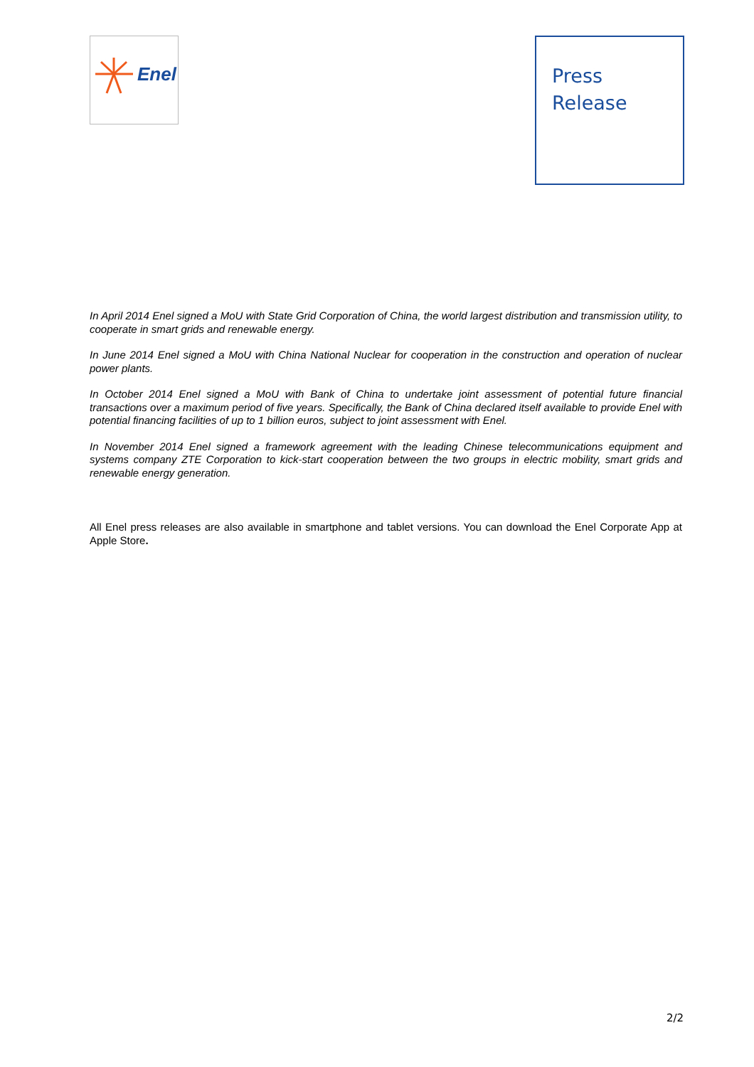Enel
Press
Release
In April 2014 Enel signed a MoU with State Grid Corporation of China, the world largest distribution and transmission utility, to cooperate in smart grids and renewable energy.
In June 2014 Enel signed a MoU with China National Nuclear for cooperation in the construction and operation of nuclear power plants.
In October 2014 Enel signed a MoU with Bank of China to undertake joint assessment of potential future financial transactions over a maximum period of five years. Specifically, the Bank of China declared itself available to provide Enel with potential financing facilities of up to 1 billion euros, subject to joint assessment with Enel.
In November 2014 Enel signed a framework agreement with the leading Chinese telecommunications equipment and systems company ZTE Corporation to kick-start cooperation between the two groups in electric mobility, smart grids and renewable energy generation.
All Enel press releases are also available in smartphone and tablet versions. You can download the Enel Corporate App at Apple Store.
2/2